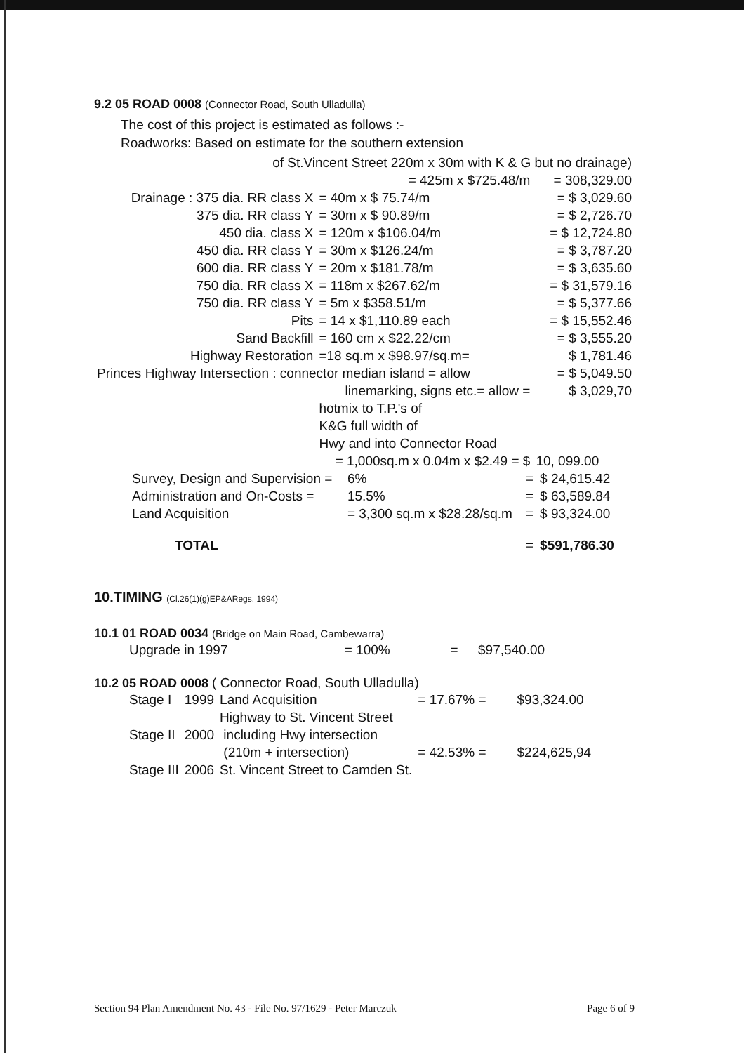9.2 05 ROAD 0008 (Connector Road, South Ulladulla)
The cost of this project is estimated as follows :-
Roadworks: Based on estimate for the southern extension
| of St.Vincent Street 220m x 30m with K & G but no drainage) | | |
| = 425m x $725.48/m | | = 308,329.00 |
| Drainage : 375 dia. RR class X | = 40m x $ 75.74/m | = $ 3,029.60 |
| 375 dia. RR class Y | = 30m x $ 90.89/m | = $ 2,726.70 |
| 450 dia. class X | = 120m x $106.04/m | = $ 12,724.80 |
| 450 dia. RR class Y | = 30m x $126.24/m | = $ 3,787.20 |
| 600 dia. RR class Y | = 20m x $181.78/m | = $ 3,635.60 |
| 750 dia. RR class X | = 118m x $267.62/m | = $ 31,579.16 |
| 750 dia. RR class Y | = 5m x $358.51/m | = $ 5,377.66 |
| Pits | = 14 x $1,110.89 each | = $ 15,552.46 |
| Sand Backfill | = 160 cm x $22.22/cm | = $ 3,555.20 |
| Highway Restoration | =18 sq.m x $98.97/sq.m= | $ 1,781.46 |
| Princes Highway Intersection : connector median island = allow | | = $ 5,049.50 |
| linemarking, signs etc.= allow = | | $ 3,029,70 |
| | hotmix to T.P.'s of K&G full width of Hwy and into Connector Road | |
| = 1,000sq.m x 0.04m x $2.49 = $ | | 10, 099.00 |
| Survey, Design and Supervision = | 6% | = | $ 24,615.42 |
| Administration and On-Costs = | 15.5% | = | $ 63,589.84 |
| Land Acquisition | = 3,300 sq.m x $28.28/sq.m | = | $ 93,324.00 |
| TOTAL | | = | $591,786.30 |
10.TIMING (Cl.26(1)(g)EP&ARegs. 1994)
10.1 01 ROAD 0034 (Bridge on Main Road, Cambewarra)
| Upgrade in 1997 | = 100% | = | $97,540.00 |
10.2 05 ROAD 0008 ( Connector Road, South Ulladulla)
| Stage I | 1999 | Land Acquisition | = 17.67% = | $93,324.00 |
| Stage II | 2000 | Highway to St. Vincent Street including Hwy intersection (210m + intersection) | = 42.53% = | $224,625,94 |
| Stage III | 2006 | St. Vincent Street to Camden St. | | |
Section 94 Plan Amendment No. 43 - File No. 97/1629 - Peter Marczuk Page 6 of 9